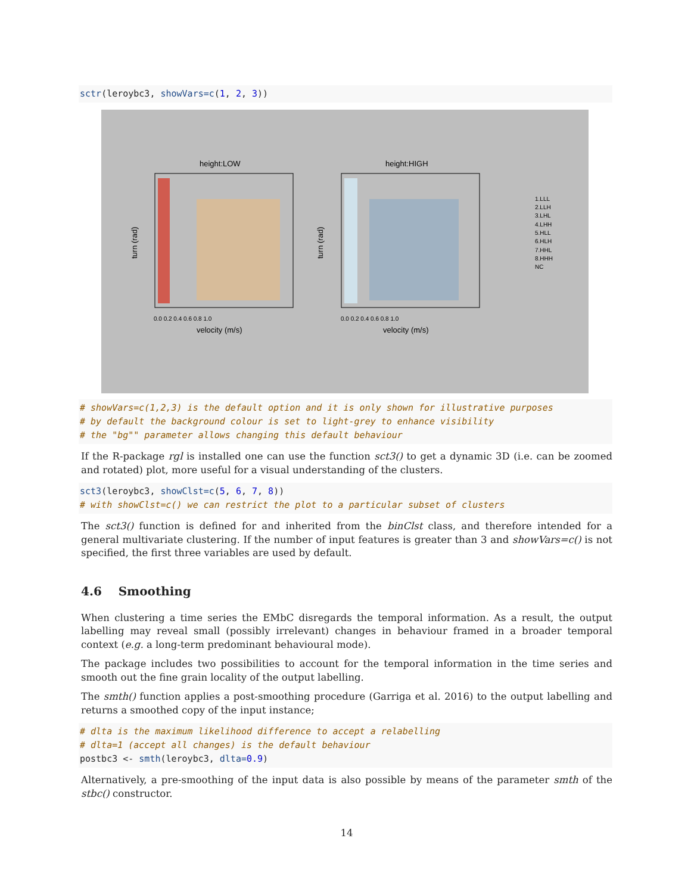sctr(leroybc3, showVars=c(1, 2, 3))
height:LOW
velocity (m/s)
turn (rad)
0.0 0.2 0.4 0.6 0.8 1.0
height:HIGH
velocity (m/s)
turn (rad)
0.0 0.2 0.4 0.6 0.8 1.0
1.LLL
2.LLH
3.LHL
4.LHH
5.HLL
6.HLH
7.HHL
8.HHH
NC
# showVars=c(1,2,3) is the default option and it is only shown for illustrative purposes # by default the background colour is set to light-grey to enhance visibility # the "bg"" parameter allows changing this default behaviour
If the R-package rgl is installed one can use the function sct3() to get a dynamic 3D (i.e. can be zoomed and rotated) plot, more useful for a visual understanding of the clusters.
sct3(leroybc3, showClst=c(5, 6, 7, 8)) # with showClst=c() we can restrict the plot to a particular subset of clusters
The sct3() function is defined for and inherited from the binClst class, and therefore intended for a general multivariate clustering. If the number of input features is greater than 3 and showVars=c() is not specified, the first three variables are used by default.
4.6 Smoothing
When clustering a time series the EMbC disregards the temporal information. As a result, the output labelling may reveal small (possibly irrelevant) changes in behaviour framed in a broader temporal context (e.g. a long-term predominant behavioural mode).
The package includes two possibilities to account for the temporal information in the time series and smooth out the fine grain locality of the output labelling.
The smth() function applies a post-smoothing procedure (Garriga et al. 2016) to the output labelling and returns a smoothed copy of the input instance;
# dlta is the maximum likelihood difference to accept a relabelling # dlta=1 (accept all changes) is the default behaviour postbc3 <- smth(leroybc3, dlta=0.9)
Alternatively, a pre-smoothing of the input data is also possible by means of the parameter smth of the stbc() constructor.
14